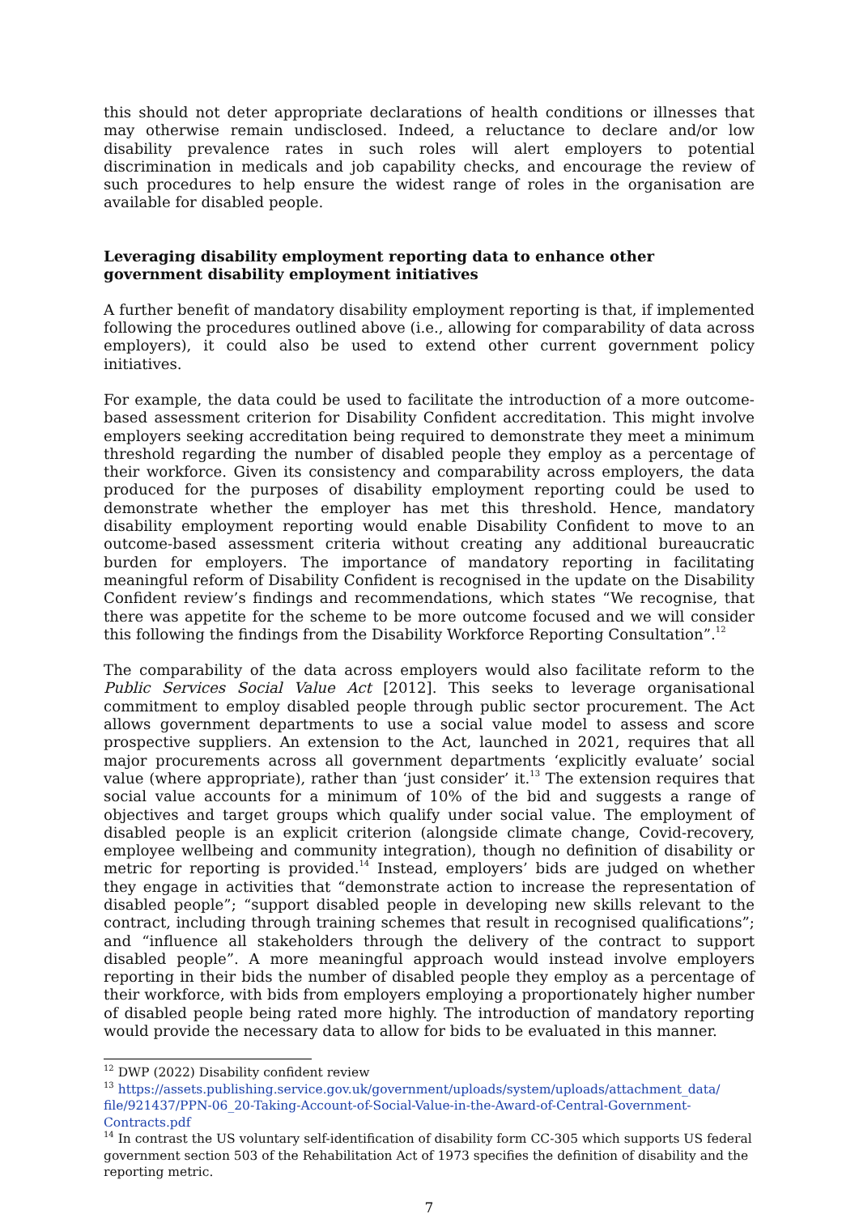this should not deter appropriate declarations of health conditions or illnesses that may otherwise remain undisclosed. Indeed, a reluctance to declare and/or low disability prevalence rates in such roles will alert employers to potential discrimination in medicals and job capability checks, and encourage the review of such procedures to help ensure the widest range of roles in the organisation are available for disabled people.
Leveraging disability employment reporting data to enhance other government disability employment initiatives
A further benefit of mandatory disability employment reporting is that, if implemented following the procedures outlined above (i.e., allowing for comparability of data across employers), it could also be used to extend other current government policy initiatives.
For example, the data could be used to facilitate the introduction of a more outcome-based assessment criterion for Disability Confident accreditation. This might involve employers seeking accreditation being required to demonstrate they meet a minimum threshold regarding the number of disabled people they employ as a percentage of their workforce. Given its consistency and comparability across employers, the data produced for the purposes of disability employment reporting could be used to demonstrate whether the employer has met this threshold. Hence, mandatory disability employment reporting would enable Disability Confident to move to an outcome-based assessment criteria without creating any additional bureaucratic burden for employers. The importance of mandatory reporting in facilitating meaningful reform of Disability Confident is recognised in the update on the Disability Confident review’s findings and recommendations, which states “We recognise, that there was appetite for the scheme to be more outcome focused and we will consider this following the findings from the Disability Workforce Reporting Consultation”.<sup>12</sup>
The comparability of the data across employers would also facilitate reform to the Public Services Social Value Act [2012]. This seeks to leverage organisational commitment to employ disabled people through public sector procurement. The Act allows government departments to use a social value model to assess and score prospective suppliers. An extension to the Act, launched in 2021, requires that all major procurements across all government departments ‘explicitly evaluate’ social value (where appropriate), rather than ‘just consider’ it.<sup>13</sup> The extension requires that social value accounts for a minimum of 10% of the bid and suggests a range of objectives and target groups which qualify under social value. The employment of disabled people is an explicit criterion (alongside climate change, Covid-recovery, employee wellbeing and community integration), though no definition of disability or metric for reporting is provided.<sup>14</sup> Instead, employers’ bids are judged on whether they engage in activities that “demonstrate action to increase the representation of disabled people”; “support disabled people in developing new skills relevant to the contract, including through training schemes that result in recognised qualifications”; and “influence all stakeholders through the delivery of the contract to support disabled people”. A more meaningful approach would instead involve employers reporting in their bids the number of disabled people they employ as a percentage of their workforce, with bids from employers employing a proportionately higher number of disabled people being rated more highly. The introduction of mandatory reporting would provide the necessary data to allow for bids to be evaluated in this manner.
<sup>12</sup> DWP (2022) Disability confident review
<sup>13</sup> https://assets.publishing.service.gov.uk/government/uploads/system/uploads/attachment_data/ file/921437/PPN-06_20-Taking-Account-of-Social-Value-in-the-Award-of-Central-Government-Contracts.pdf
<sup>14</sup> In contrast the US voluntary self-identification of disability form CC-305 which supports US federal government section 503 of the Rehabilitation Act of 1973 specifies the definition of disability and the reporting metric.
7